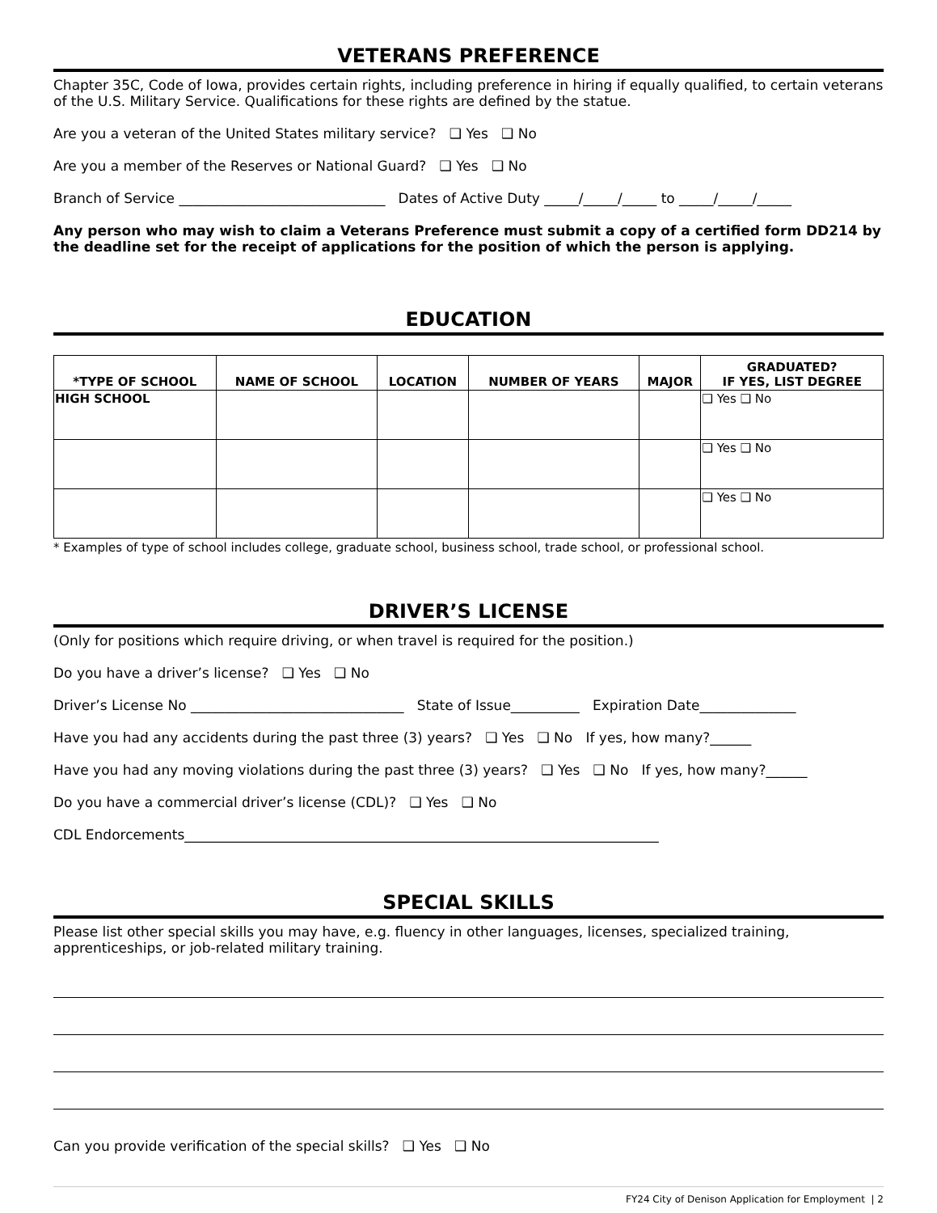VETERANS PREFERENCE
Chapter 35C, Code of Iowa, provides certain rights, including preference in hiring if equally qualified, to certain veterans of the U.S. Military Service. Qualifications for these rights are defined by the statue.
Are you a veteran of the United States military service? ❑ Yes ❑ No
Are you a member of the Reserves or National Guard? ❑ Yes ❑ No
Branch of Service ______________________________ Dates of Active Duty _____/_____/_____ to _____/_____/_____
Any person who may wish to claim a Veterans Preference must submit a copy of a certified form DD214 by the deadline set for the receipt of applications for the position of which the person is applying.
EDUCATION
| *TYPE OF SCHOOL | NAME OF SCHOOL | LOCATION | NUMBER OF YEARS | MAJOR | GRADUATED? IF YES, LIST DEGREE |
| --- | --- | --- | --- | --- | --- |
| HIGH SCHOOL | | | | | ❑ Yes ❑ No |
| | | | | | ❑ Yes ❑ No |
| | | | | | ❑ Yes ❑ No |
* Examples of type of school includes college, graduate school, business school, trade school, or professional school.
DRIVER’S LICENSE
(Only for positions which require driving, or when travel is required for the position.)
Do you have a driver’s license? ❑ Yes ❑ No
Driver’s License No _______________________________ State of Issue__________ Expiration Date______________
Have you had any accidents during the past three (3) years? ❑ Yes ❑ No If yes, how many?______
Have you had any moving violations during the past three (3) years? ❑ Yes ❑ No If yes, how many?______
Do you have a commercial driver’s license (CDL)? ❑ Yes ❑ No
CDL Endorcements_____________________________________________________________________
SPECIAL SKILLS
Please list other special skills you may have, e.g. fluency in other languages, licenses, specialized training, apprenticeships, or job-related military training.
Can you provide verification of the special skills? ❑ Yes ❑ No
FY24 City of Denison Application for Employment | 2